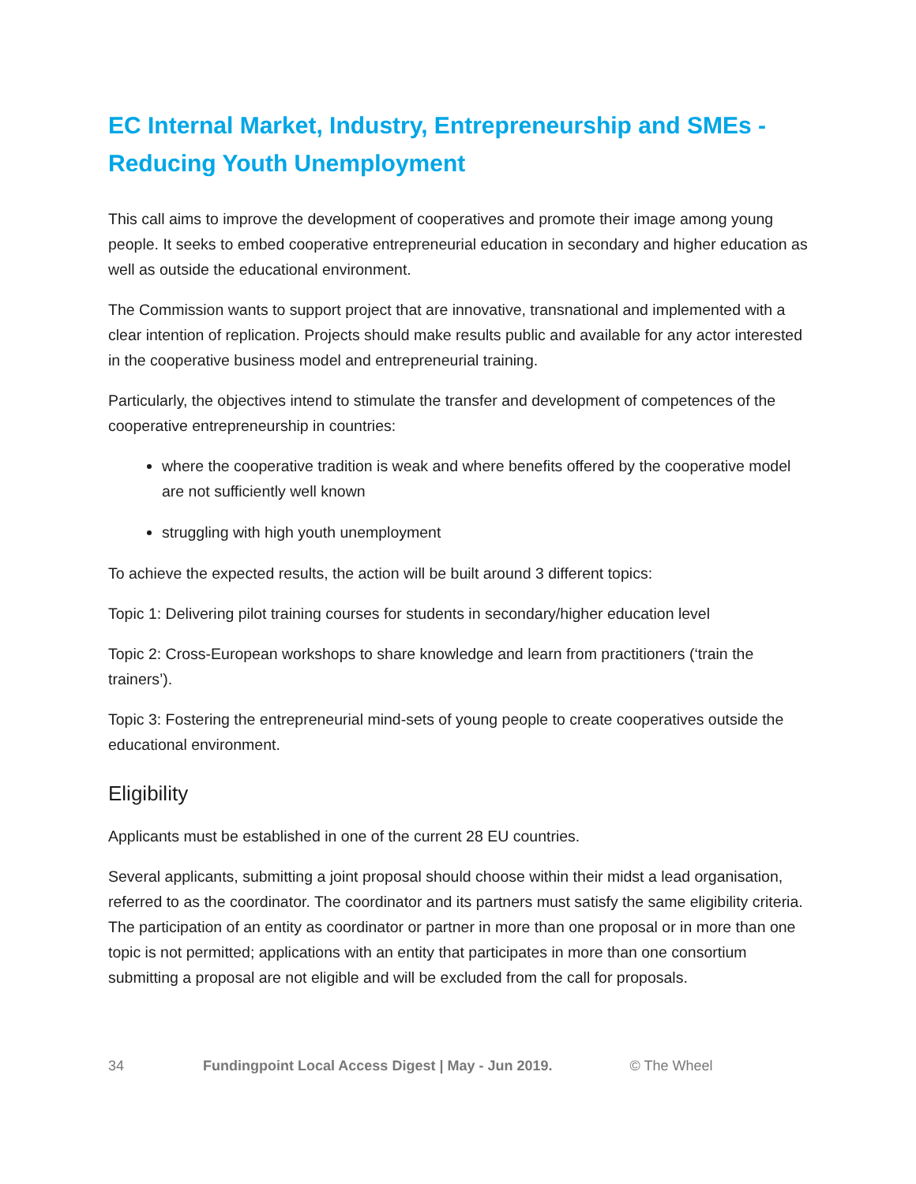EC Internal Market, Industry, Entrepreneurship and SMEs - Reducing Youth Unemployment
This call aims to improve the development of cooperatives and promote their image among young people. It seeks to embed cooperative entrepreneurial education in secondary and higher education as well as outside the educational environment.
The Commission wants to support project that are innovative, transnational and implemented with a clear intention of replication. Projects should make results public and available for any actor interested in the cooperative business model and entrepreneurial training.
Particularly, the objectives intend to stimulate the transfer and development of competences of the cooperative entrepreneurship in countries:
where the cooperative tradition is weak and where benefits offered by the cooperative model are not sufficiently well known
struggling with high youth unemployment
To achieve the expected results, the action will be built around 3 different topics:
Topic 1: Delivering pilot training courses for students in secondary/higher education level
Topic 2: Cross-European workshops to share knowledge and learn from practitioners (‘train the trainers’).
Topic 3: Fostering the entrepreneurial mind-sets of young people to create cooperatives outside the educational environment.
Eligibility
Applicants must be established in one of the current 28 EU countries.
Several applicants, submitting a joint proposal should choose within their midst a lead organisation, referred to as the coordinator. The coordinator and its partners must satisfy the same eligibility criteria. The participation of an entity as coordinator or partner in more than one proposal or in more than one topic is not permitted; applications with an entity that participates in more than one consortium submitting a proposal are not eligible and will be excluded from the call for proposals.
34 Fundingpoint Local Access Digest | May - Jun 2019. © The Wheel